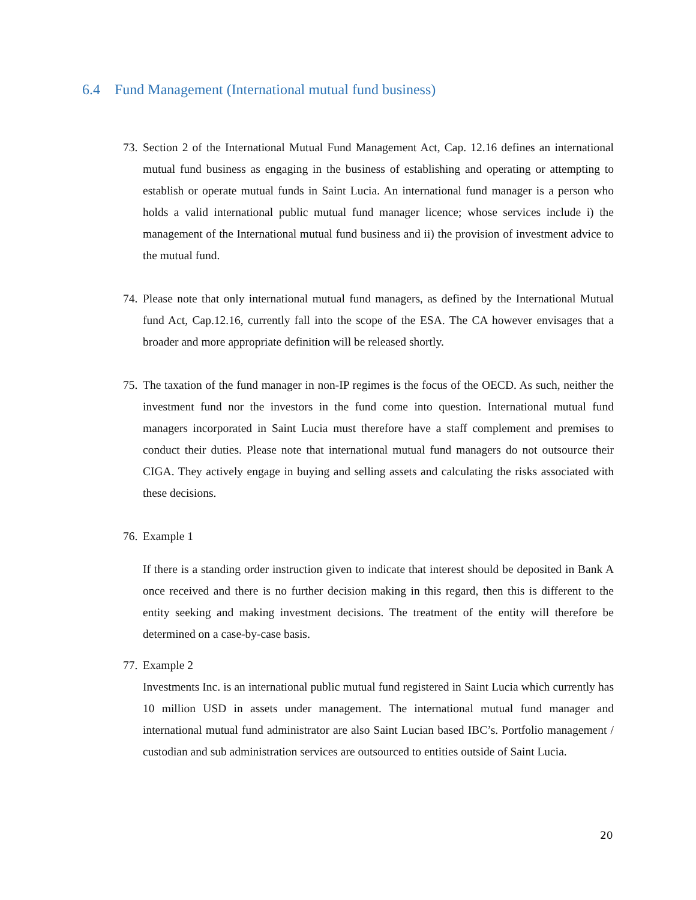6.4 Fund Management (International mutual fund business)
73.
Section 2 of the International Mutual Fund Management Act, Cap. 12.16 defines an international mutual fund business as engaging in the business of establishing and operating or attempting to establish or operate mutual funds in Saint Lucia. An international fund manager is a person who holds a valid international public mutual fund manager licence; whose services include i) the management of the International mutual fund business and ii) the provision of investment advice to the mutual fund.
74.
Please note that only international mutual fund managers, as defined by the International Mutual fund Act, Cap.12.16, currently fall into the scope of the ESA. The CA however envisages that a broader and more appropriate definition will be released shortly.
75.
The taxation of the fund manager in non-IP regimes is the focus of the OECD. As such, neither the investment fund nor the investors in the fund come into question. International mutual fund managers incorporated in Saint Lucia must therefore have a staff complement and premises to conduct their duties. Please note that international mutual fund managers do not outsource their CIGA. They actively engage in buying and selling assets and calculating the risks associated with these decisions.
76.
Example 1
If there is a standing order instruction given to indicate that interest should be deposited in Bank A once received and there is no further decision making in this regard, then this is different to the entity seeking and making investment decisions. The treatment of the entity will therefore be determined on a case-by-case basis.
77.
Example 2
Investments Inc. is an international public mutual fund registered in Saint Lucia which currently has 10 million USD in assets under management. The international mutual fund manager and international mutual fund administrator are also Saint Lucian based IBC’s. Portfolio management / custodian and sub administration services are outsourced to entities outside of Saint Lucia.
20